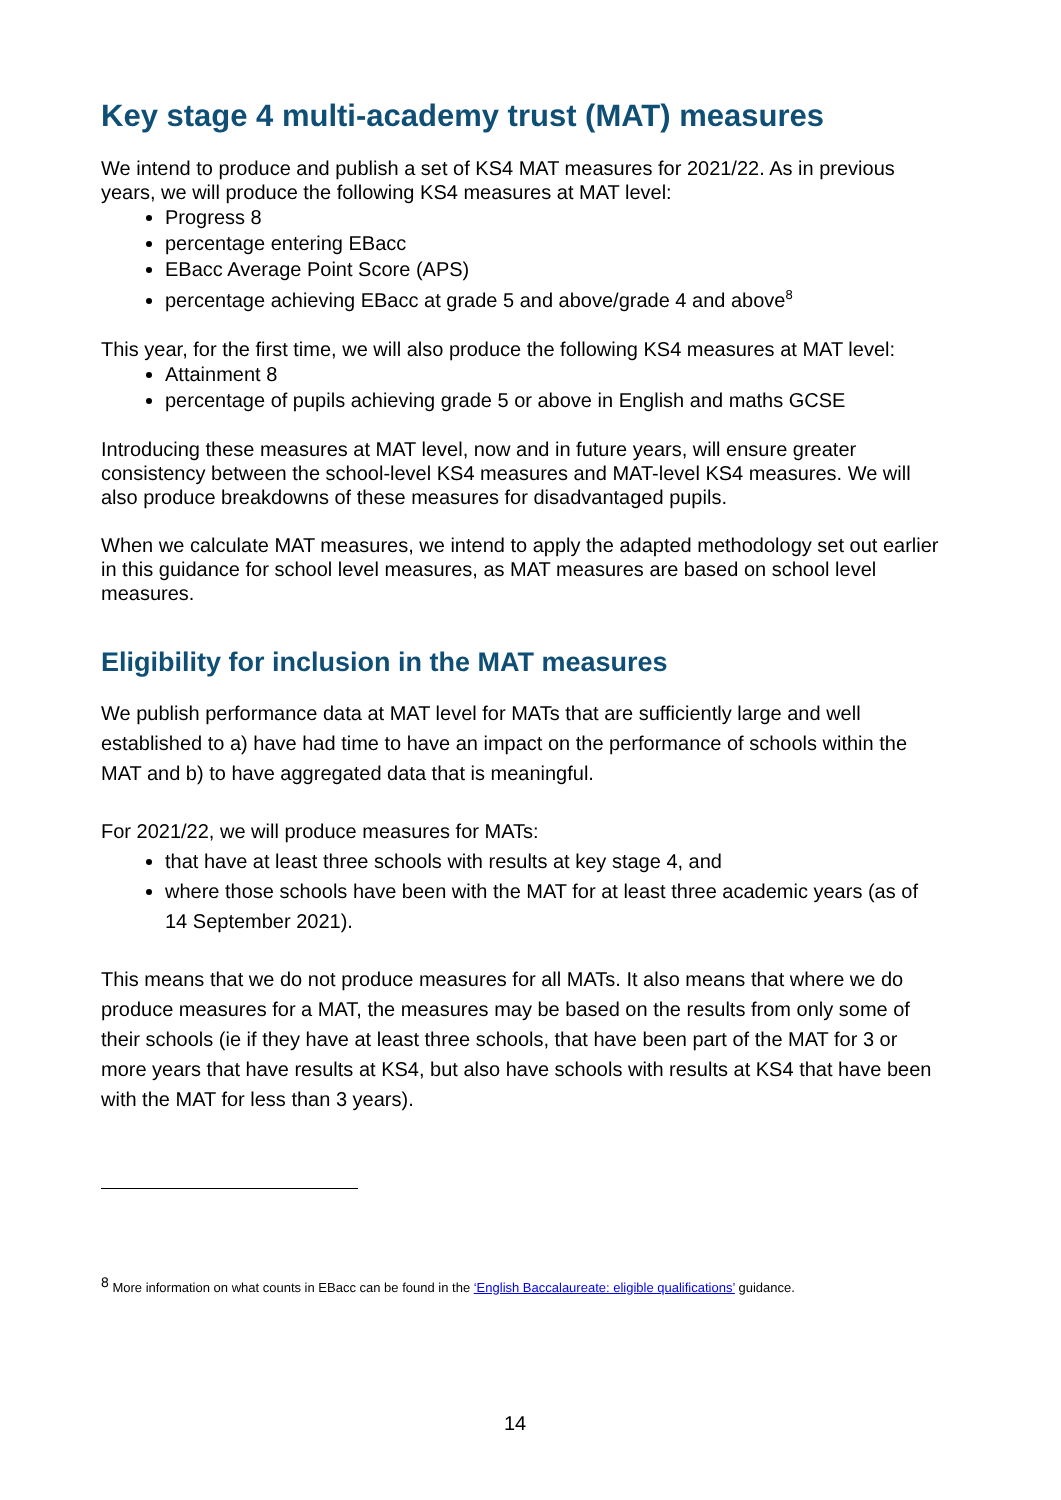Key stage 4 multi-academy trust (MAT) measures
We intend to produce and publish a set of KS4 MAT measures for 2021/22. As in previous years, we will produce the following KS4 measures at MAT level:
Progress 8
percentage entering EBacc
EBacc Average Point Score (APS)
percentage achieving EBacc at grade 5 and above/grade 4 and above<sup>8</sup>
This year, for the first time, we will also produce the following KS4 measures at MAT level:
Attainment 8
percentage of pupils achieving grade 5 or above in English and maths GCSE
Introducing these measures at MAT level, now and in future years, will ensure greater consistency between the school-level KS4 measures and MAT-level KS4 measures. We will also produce breakdowns of these measures for disadvantaged pupils.
When we calculate MAT measures, we intend to apply the adapted methodology set out earlier in this guidance for school level measures, as MAT measures are based on school level measures.
Eligibility for inclusion in the MAT measures
We publish performance data at MAT level for MATs that are sufficiently large and well established to a) have had time to have an impact on the performance of schools within the MAT and b) to have aggregated data that is meaningful.
For 2021/22, we will produce measures for MATs:
that have at least three schools with results at key stage 4, and
where those schools have been with the MAT for at least three academic years (as of 14 September 2021).
This means that we do not produce measures for all MATs. It also means that where we do produce measures for a MAT, the measures may be based on the results from only some of their schools (ie if they have at least three schools, that have been part of the MAT for 3 or more years that have results at KS4, but also have schools with results at KS4 that have been with the MAT for less than 3 years).
<sup>8</sup> More information on what counts in EBacc can be found in the ‘English Baccalaureate: eligible qualifications’ guidance.
14